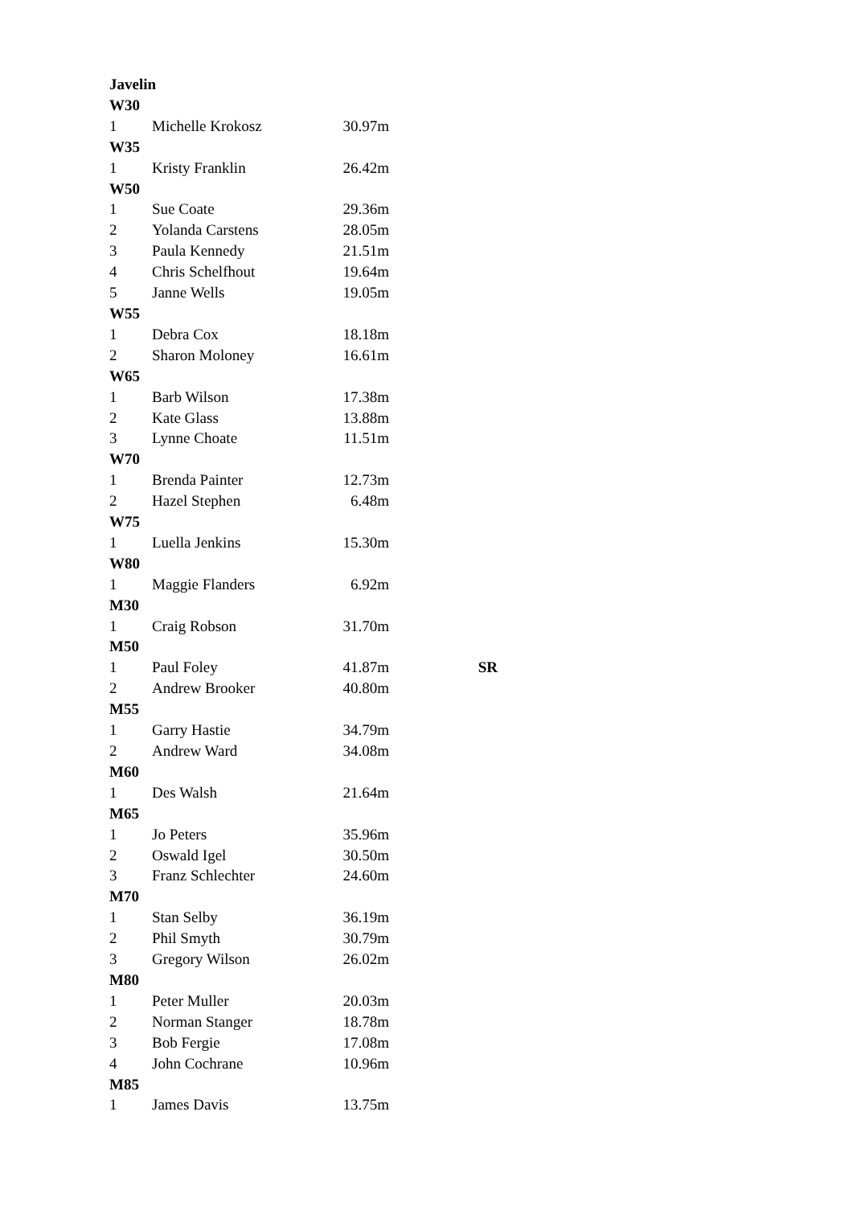| Javelin | | | |
| W30 | | | |
| 1 | Michelle Krokosz | 30.97m | |
| W35 | | | |
| 1 | Kristy Franklin | 26.42m | |
| W50 | | | |
| 1 | Sue Coate | 29.36m | |
| 2 | Yolanda Carstens | 28.05m | |
| 3 | Paula Kennedy | 21.51m | |
| 4 | Chris Schelfhout | 19.64m | |
| 5 | Janne Wells | 19.05m | |
| W55 | | | |
| 1 | Debra Cox | 18.18m | |
| 2 | Sharon Moloney | 16.61m | |
| W65 | | | |
| 1 | Barb Wilson | 17.38m | |
| 2 | Kate Glass | 13.88m | |
| 3 | Lynne Choate | 11.51m | |
| W70 | | | |
| 1 | Brenda Painter | 12.73m | |
| 2 | Hazel Stephen | 6.48m | |
| W75 | | | |
| 1 | Luella Jenkins | 15.30m | |
| W80 | | | |
| 1 | Maggie Flanders | 6.92m | |
| M30 | | | |
| 1 | Craig Robson | 31.70m | |
| M50 | | | |
| 1 | Paul Foley | 41.87m | SR |
| 2 | Andrew Brooker | 40.80m | |
| M55 | | | |
| 1 | Garry Hastie | 34.79m | |
| 2 | Andrew Ward | 34.08m | |
| M60 | | | |
| 1 | Des Walsh | 21.64m | |
| M65 | | | |
| 1 | Jo Peters | 35.96m | |
| 2 | Oswald Igel | 30.50m | |
| 3 | Franz Schlechter | 24.60m | |
| M70 | | | |
| 1 | Stan Selby | 36.19m | |
| 2 | Phil Smyth | 30.79m | |
| 3 | Gregory Wilson | 26.02m | |
| M80 | | | |
| 1 | Peter Muller | 20.03m | |
| 2 | Norman Stanger | 18.78m | |
| 3 | Bob Fergie | 17.08m | |
| 4 | John Cochrane | 10.96m | |
| M85 | | | |
| 1 | James Davis | 13.75m | |